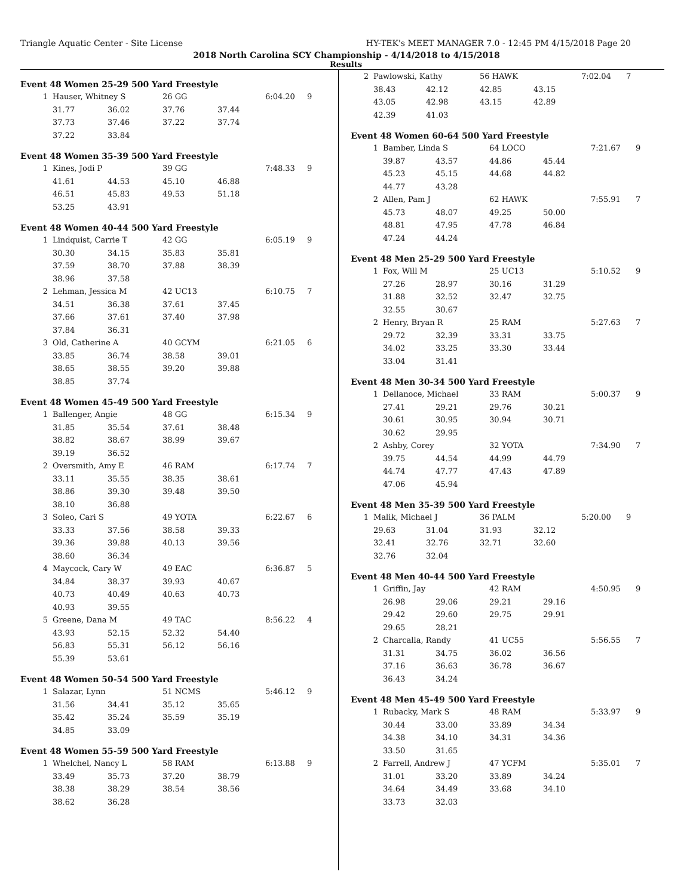Triangle Aquatic Center - Site License HY-TEK's MEET MANAGER 7.0 - 12:45 PM 4/15/2018 Page 20
2018 North Carolina SCY Championship - 4/14/2018 to 4/15/2018
Results
Event 48 Women 25-29 500 Yard Freestyle
| 1 | Hauser, Whitney S | | 26 GG | | 6:04.20 | 9 |
| | 31.77 | 36.02 | 37.76 | 37.44 | | |
| | 37.73 | 37.46 | 37.22 | 37.74 | | |
| | 37.22 | 33.84 | | | | |
Event 48 Women 35-39 500 Yard Freestyle
| 1 | Kines, Jodi P | | 39 GG | | 7:48.33 | 9 |
| | 41.61 | 44.53 | 45.10 | 46.88 | | |
| | 46.51 | 45.83 | 49.53 | 51.18 | | |
| | 53.25 | 43.91 | | | | |
Event 48 Women 40-44 500 Yard Freestyle
| 1 | Lindquist, Carrie T | | 42 GG | | 6:05.19 | 9 |
| | 30.30 | 34.15 | 35.83 | 35.81 | | |
| | 37.59 | 38.70 | 37.88 | 38.39 | | |
| | 38.96 | 37.58 | | | | |
| 2 | Lehman, Jessica M | | 42 UC13 | | 6:10.75 | 7 |
| | 34.51 | 36.38 | 37.61 | 37.45 | | |
| | 37.66 | 37.61 | 37.40 | 37.98 | | |
| | 37.84 | 36.31 | | | | |
| 3 | Old, Catherine A | | 40 GCYM | | 6:21.05 | 6 |
| | 33.85 | 36.74 | 38.58 | 39.01 | | |
| | 38.65 | 38.55 | 39.20 | 39.88 | | |
| | 38.85 | 37.74 | | | | |
Event 48 Women 45-49 500 Yard Freestyle
| 1 | Ballenger, Angie | | 48 GG | | 6:15.34 | 9 |
| | 31.85 | 35.54 | 37.61 | 38.48 | | |
| | 38.82 | 38.67 | 38.99 | 39.67 | | |
| | 39.19 | 36.52 | | | | |
| 2 | Oversmith, Amy E | | 46 RAM | | 6:17.74 | 7 |
| | 33.11 | 35.55 | 38.35 | 38.61 | | |
| | 38.86 | 39.30 | 39.48 | 39.50 | | |
| | 38.10 | 36.88 | | | | |
| 3 | Soleo, Cari S | | 49 YOTA | | 6:22.67 | 6 |
| | 33.33 | 37.56 | 38.58 | 39.33 | | |
| | 39.36 | 39.88 | 40.13 | 39.56 | | |
| | 38.60 | 36.34 | | | | |
| 4 | Maycock, Cary W | | 49 EAC | | 6:36.87 | 5 |
| | 34.84 | 38.37 | 39.93 | 40.67 | | |
| | 40.73 | 40.49 | 40.63 | 40.73 | | |
| | 40.93 | 39.55 | | | | |
| 5 | Greene, Dana M | | 49 TAC | | 8:56.22 | 4 |
| | 43.93 | 52.15 | 52.32 | 54.40 | | |
| | 56.83 | 55.31 | 56.12 | 56.16 | | |
| | 55.39 | 53.61 | | | | |
Event 48 Women 50-54 500 Yard Freestyle
| 1 | Salazar, Lynn | | 51 NCMS | | 5:46.12 | 9 |
| | 31.56 | 34.41 | 35.12 | 35.65 | | |
| | 35.42 | 35.24 | 35.59 | 35.19 | | |
| | 34.85 | 33.09 | | | | |
Event 48 Women 55-59 500 Yard Freestyle
| 1 | Whelchel, Nancy L | | 58 RAM | | 6:13.88 | 9 |
| | 33.49 | 35.73 | 37.20 | 38.79 | | |
| | 38.38 | 38.29 | 38.54 | 38.56 | | |
| | 38.62 | 36.28 | | | | |
| 2 | Pawlowski, Kathy | | 56 HAWK | | 7:02.04 | 7 |
| | 38.43 | 42.12 | 42.85 | 43.15 | | |
| | 43.05 | 42.98 | 43.15 | 42.89 | | |
| | 42.39 | 41.03 | | | | |
Event 48 Women 60-64 500 Yard Freestyle
| 1 | Bamber, Linda S | | 64 LOCO | | 7:21.67 | 9 |
| | 39.87 | 43.57 | 44.86 | 45.44 | | |
| | 45.23 | 45.15 | 44.68 | 44.82 | | |
| | 44.77 | 43.28 | | | | |
| 2 | Allen, Pam J | | 62 HAWK | | 7:55.91 | 7 |
| | 45.73 | 48.07 | 49.25 | 50.00 | | |
| | 48.81 | 47.95 | 47.78 | 46.84 | | |
| | 47.24 | 44.24 | | | | |
Event 48 Men 25-29 500 Yard Freestyle
| 1 | Fox, Will M | | 25 UC13 | | 5:10.52 | 9 |
| | 27.26 | 28.97 | 30.16 | 31.29 | | |
| | 31.88 | 32.52 | 32.47 | 32.75 | | |
| | 32.55 | 30.67 | | | | |
| 2 | Henry, Bryan R | | 25 RAM | | 5:27.63 | 7 |
| | 29.72 | 32.39 | 33.31 | 33.75 | | |
| | 34.02 | 33.25 | 33.30 | 33.44 | | |
| | 33.04 | 31.41 | | | | |
Event 48 Men 30-34 500 Yard Freestyle
| 1 | Dellanoce, Michael | | 33 RAM | | 5:00.37 | 9 |
| | 27.41 | 29.21 | 29.76 | 30.21 | | |
| | 30.61 | 30.95 | 30.94 | 30.71 | | |
| | 30.62 | 29.95 | | | | |
| 2 | Ashby, Corey | | 32 YOTA | | 7:34.90 | 7 |
| | 39.75 | 44.54 | 44.99 | 44.79 | | |
| | 44.74 | 47.77 | 47.43 | 47.89 | | |
| | 47.06 | 45.94 | | | | |
Event 48 Men 35-39 500 Yard Freestyle
| 1 | Malik, Michael J | | 36 PALM | | 5:20.00 | 9 |
| | 29.63 | 31.04 | 31.93 | 32.12 | | |
| | 32.41 | 32.76 | 32.71 | 32.60 | | |
| | 32.76 | 32.04 | | | | |
Event 48 Men 40-44 500 Yard Freestyle
| 1 | Griffin, Jay | | 42 RAM | | 4:50.95 | 9 |
| | 26.98 | 29.06 | 29.21 | 29.16 | | |
| | 29.42 | 29.60 | 29.75 | 29.91 | | |
| | 29.65 | 28.21 | | | | |
| 2 | Charcalla, Randy | | 41 UC55 | | 5:56.55 | 7 |
| | 31.31 | 34.75 | 36.02 | 36.56 | | |
| | 37.16 | 36.63 | 36.78 | 36.67 | | |
| | 36.43 | 34.24 | | | | |
Event 48 Men 45-49 500 Yard Freestyle
| 1 | Rubacky, Mark S | | 48 RAM | | 5:33.97 | 9 |
| | 30.44 | 33.00 | 33.89 | 34.34 | | |
| | 34.38 | 34.10 | 34.31 | 34.36 | | |
| | 33.50 | 31.65 | | | | |
| 2 | Farrell, Andrew J | | 47 YCFM | | 5:35.01 | 7 |
| | 31.01 | 33.20 | 33.89 | 34.24 | | |
| | 34.64 | 34.49 | 33.68 | 34.10 | | |
| | 33.73 | 32.03 | | | | |